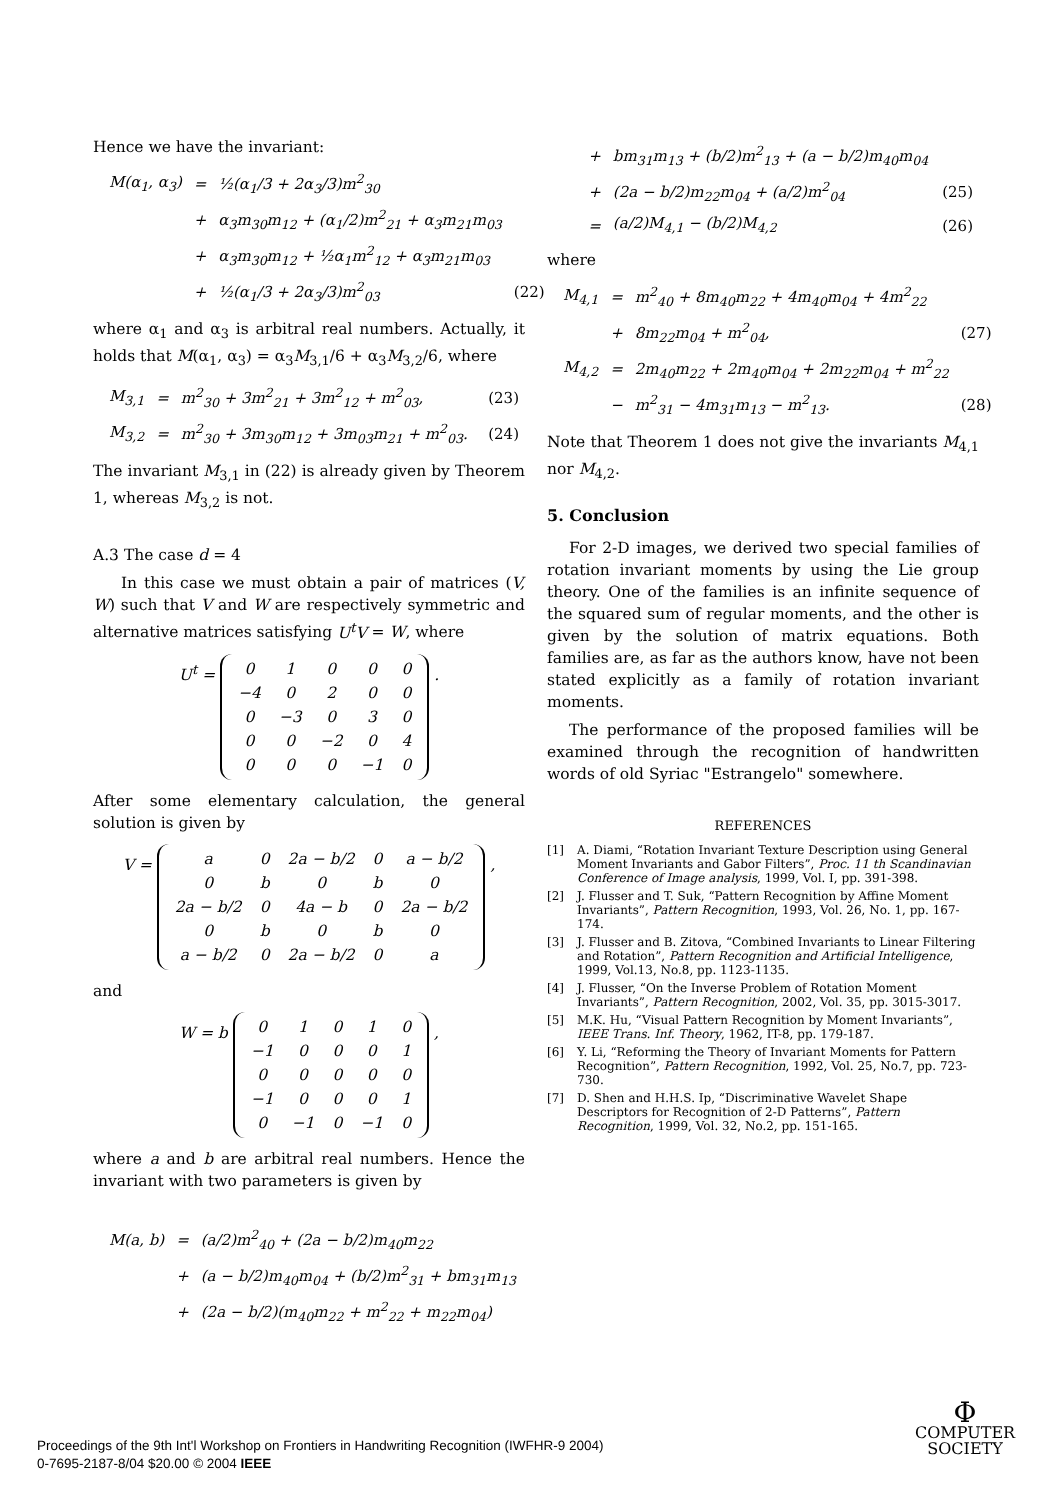Hence we have the invariant:
| M(α<sub>1</sub>, α<sub>3</sub>) | = | ½(α<sub>1</sub>/3 + 2α<sub>3</sub>/3)m<sup>2</sup><sub>30</sub> | |
| | + | α<sub>3</sub>m<sub>30</sub>m<sub>12</sub> + (α<sub>1</sub>/2)m<sup>2</sup><sub>21</sub> + α<sub>3</sub>m<sub>21</sub>m<sub>03</sub> | |
| | + | α<sub>3</sub>m<sub>30</sub>m<sub>12</sub> + ½α<sub>1</sub>m<sup>2</sup><sub>12</sub> + α<sub>3</sub>m<sub>21</sub>m<sub>03</sub> | |
| | + | ½(α<sub>1</sub>/3 + 2α<sub>3</sub>/3)m<sup>2</sup><sub>03</sub> | (22) |
where α<sub>1</sub> and α<sub>3</sub> is arbitral real numbers. Actually, it holds that M(α<sub>1</sub>, α<sub>3</sub>) = α<sub>3</sub>M<sub>3,1</sub>/6 + α<sub>3</sub>M<sub>3,2</sub>/6, where
| M<sub>3,1</sub> | = | m<sup>2</sup><sub>30</sub> + 3m<sup>2</sup><sub>21</sub> + 3m<sup>2</sup><sub>12</sub> + m<sup>2</sup><sub>03</sub>, | (23) |
| M<sub>3,2</sub> | = | m<sup>2</sup><sub>30</sub> + 3m<sub>30</sub>m<sub>12</sub> + 3m<sub>03</sub>m<sub>21</sub> + m<sup>2</sup><sub>03</sub>. | (24) |
The invariant M<sub>3,1</sub> in (22) is already given by Theorem 1, whereas M<sub>3,2</sub> is not.
A.3 The case d = 4
In this case we must obtain a pair of matrices (V, W) such that V and W are respectively symmetric and alternative matrices satisfying U<sup>t</sup>V = W, where
U<sup>t</sup> =
| 0 | 1 | 0 | 0 | 0 |
| −4 | 0 | 2 | 0 | 0 |
| 0 | −3 | 0 | 3 | 0 |
| 0 | 0 | −2 | 0 | 4 |
| 0 | 0 | 0 | −1 | 0 |
.
After some elementary calculation, the general solution is given by
V =
| a | 0 | 2a − b/2 | 0 | a − b/2 |
| 0 | b | 0 | b | 0 |
| 2a − b/2 | 0 | 4a − b | 0 | 2a − b/2 |
| 0 | b | 0 | b | 0 |
| a − b/2 | 0 | 2a − b/2 | 0 | a |
,
and
W = b
| 0 | 1 | 0 | 1 | 0 |
| −1 | 0 | 0 | 0 | 1 |
| 0 | 0 | 0 | 0 | 0 |
| −1 | 0 | 0 | 0 | 1 |
| 0 | −1 | 0 | −1 | 0 |
,
where a and b are arbitral real numbers. Hence the invariant with two parameters is given by
| M(a, b) | = | (a/2)m<sup>2</sup><sub>40</sub> + (2a − b/2)m<sub>40</sub>m<sub>22</sub> |
| | + | (a − b/2)m<sub>40</sub>m<sub>04</sub> + (b/2)m<sup>2</sup><sub>31</sub> + bm<sub>31</sub>m<sub>13</sub> |
| | + | (2a − b/2)(m<sub>40</sub>m<sub>22</sub> + m<sup>2</sup><sub>22</sub> + m<sub>22</sub>m<sub>04</sub>) |
| | + | bm<sub>31</sub>m<sub>13</sub> + (b/2)m<sup>2</sup><sub>13</sub> + (a − b/2)m<sub>40</sub>m<sub>04</sub> | |
| | + | (2a − b/2)m<sub>22</sub>m<sub>04</sub> + (a/2)m<sup>2</sup><sub>04</sub> | (25) |
| | = | (a/2)M<sub>4,1</sub> − (b/2)M<sub>4,2</sub> | (26) |
where
| M<sub>4,1</sub> | = | m<sup>2</sup><sub>40</sub> + 8m<sub>40</sub>m<sub>22</sub> + 4m<sub>40</sub>m<sub>04</sub> + 4m<sup>2</sup><sub>22</sub> | |
| | + | 8m<sub>22</sub>m<sub>04</sub> + m<sup>2</sup><sub>04</sub>, | (27) |
| M<sub>4,2</sub> | = | 2m<sub>40</sub>m<sub>22</sub> + 2m<sub>40</sub>m<sub>04</sub> + 2m<sub>22</sub>m<sub>04</sub> + m<sup>2</sup><sub>22</sub> | |
| | − | m<sup>2</sup><sub>31</sub> − 4m<sub>31</sub>m<sub>13</sub> − m<sup>2</sup><sub>13</sub>. | (28) |
Note that Theorem 1 does not give the invariants M<sub>4,1</sub> nor M<sub>4,2</sub>.
5. Conclusion
For 2-D images, we derived two special families of rotation invariant moments by using the Lie group theory. One of the families is an infinite sequence of the squared sum of regular moments, and the other is given by the solution of matrix equations. Both families are, as far as the authors know, have not been stated explicitly as a family of rotation invariant moments.
The performance of the proposed families will be examined through the recognition of handwritten words of old Syriac "Estrangelo" somewhere.
REFERENCES
[1] A. Diami, “Rotation Invariant Texture Description using General Moment Invariants and Gabor Filters”, Proc. 11 th Scandinavian Conference of Image analysis, 1999, Vol. I, pp. 391-398.
[2] J. Flusser and T. Suk, “Pattern Recognition by Affine Moment Invariants”, Pattern Recognition, 1993, Vol. 26, No. 1, pp. 167-174.
[3] J. Flusser and B. Zitova, “Combined Invariants to Linear Filtering and Rotation”, Pattern Recognition and Artificial Intelligence, 1999, Vol.13, No.8, pp. 1123-1135.
[4] J. Flusser, “On the Inverse Problem of Rotation Moment Invariants”, Pattern Recognition, 2002, Vol. 35, pp. 3015-3017.
[5] M.K. Hu, “Visual Pattern Recognition by Moment Invariants”, IEEE Trans. Inf. Theory, 1962, IT-8, pp. 179-187.
[6] Y. Li, “Reforming the Theory of Invariant Moments for Pattern Recognition”, Pattern Recognition, 1992, Vol. 25, No.7, pp. 723-730.
[7] D. Shen and H.H.S. Ip, “Discriminative Wavelet Shape Descriptors for Recognition of 2-D Patterns”, Pattern Recognition, 1999, Vol. 32, No.2, pp. 151-165.
Proceedings of the 9th Int'l Workshop on Frontiers in Handwriting Recognition (IWFHR-9 2004)
0-7695-2187-8/04 $20.00 © 2004 IEEE
Φ
COMPUTER
SOCIETY